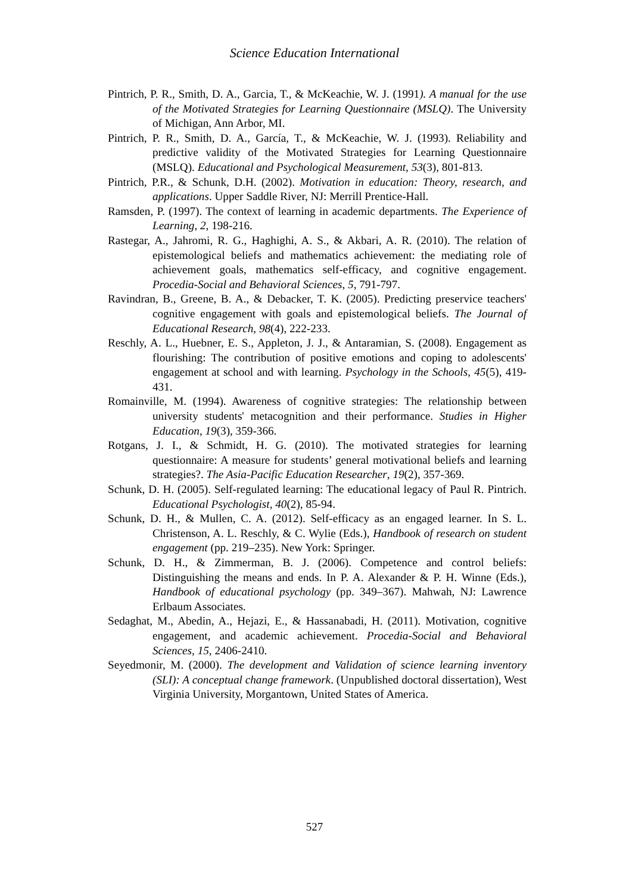Science Education International
Pintrich, P. R., Smith, D. A., Garcia, T., & McKeachie, W. J. (1991). A manual for the use of the Motivated Strategies for Learning Questionnaire (MSLQ). The University of Michigan, Ann Arbor, MI.
Pintrich, P. R., Smith, D. A., García, T., & McKeachie, W. J. (1993). Reliability and predictive validity of the Motivated Strategies for Learning Questionnaire (MSLQ). Educational and Psychological Measurement, 53(3), 801-813.
Pintrich, P.R., & Schunk, D.H. (2002). Motivation in education: Theory, research, and applications. Upper Saddle River, NJ: Merrill Prentice-Hall.
Ramsden, P. (1997). The context of learning in academic departments. The Experience of Learning, 2, 198-216.
Rastegar, A., Jahromi, R. G., Haghighi, A. S., & Akbari, A. R. (2010). The relation of epistemological beliefs and mathematics achievement: the mediating role of achievement goals, mathematics self-efficacy, and cognitive engagement. Procedia-Social and Behavioral Sciences, 5, 791-797.
Ravindran, B., Greene, B. A., & Debacker, T. K. (2005). Predicting preservice teachers' cognitive engagement with goals and epistemological beliefs. The Journal of Educational Research, 98(4), 222-233.
Reschly, A. L., Huebner, E. S., Appleton, J. J., & Antaramian, S. (2008). Engagement as flourishing: The contribution of positive emotions and coping to adolescents' engagement at school and with learning. Psychology in the Schools, 45(5), 419-431.
Romainville, M. (1994). Awareness of cognitive strategies: The relationship between university students' metacognition and their performance. Studies in Higher Education, 19(3), 359-366.
Rotgans, J. I., & Schmidt, H. G. (2010). The motivated strategies for learning questionnaire: A measure for students’ general motivational beliefs and learning strategies?. The Asia-Pacific Education Researcher, 19(2), 357-369.
Schunk, D. H. (2005). Self-regulated learning: The educational legacy of Paul R. Pintrich. Educational Psychologist, 40(2), 85-94.
Schunk, D. H., & Mullen, C. A. (2012). Self-efficacy as an engaged learner. In S. L. Christenson, A. L. Reschly, & C. Wylie (Eds.), Handbook of research on student engagement (pp. 219–235). New York: Springer.
Schunk, D. H., & Zimmerman, B. J. (2006). Competence and control beliefs: Distinguishing the means and ends. In P. A. Alexander & P. H. Winne (Eds.), Handbook of educational psychology (pp. 349–367). Mahwah, NJ: Lawrence Erlbaum Associates.
Sedaghat, M., Abedin, A., Hejazi, E., & Hassanabadi, H. (2011). Motivation, cognitive engagement, and academic achievement. Procedia-Social and Behavioral Sciences, 15, 2406-2410.
Seyedmonir, M. (2000). The development and Validation of science learning inventory (SLI): A conceptual change framework. (Unpublished doctoral dissertation), West Virginia University, Morgantown, United States of America.
527